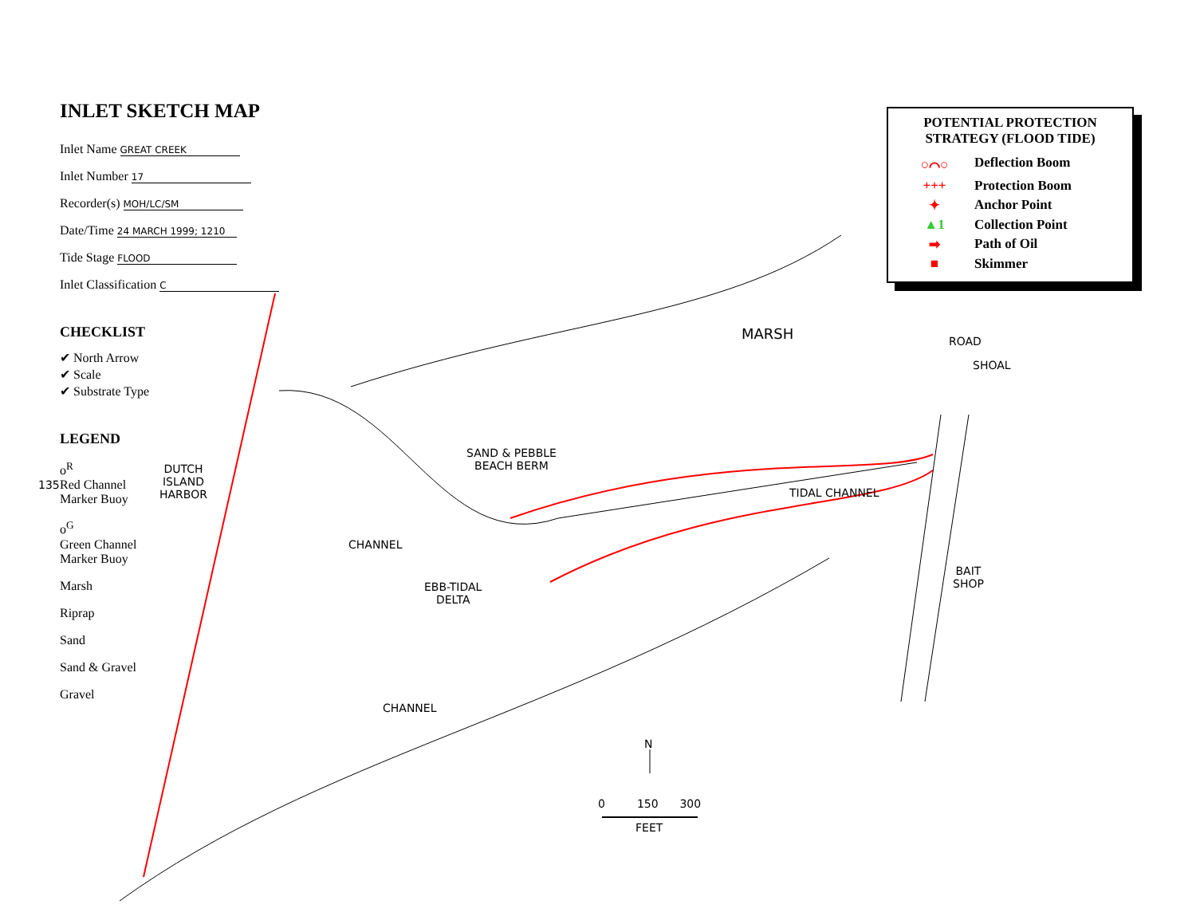INLET SKETCH MAP
Inlet Name GREAT CREEK
Inlet Number 17
Recorder(s) MOH/LC/SM
Date/Time 24 MARCH 1999; 1210
Tide Stage FLOOD
Inlet Classification C
CHECKLIST
✔ North Arrow
✔ Scale
✔ Substrate Type
LEGEND
o<sup>R</sup>
Red Channel
Marker Buoy
o<sup>G</sup>
Green Channel
Marker Buoy
Marsh
Riprap
Sand
Sand & Gravel
Gravel
135
POTENTIAL PROTECTION STRATEGY (FLOOD TIDE)
○⌒○ Deflection Boom
+++ Protection Boom
✦ Anchor Point
▲1 Collection Point
➡ Path of Oil
■ Skimmer
MARSH
DUTCH
ISLAND
HARBOR
SAND & PEBBLE
BEACH BERM
CHANNEL
EBB-TIDAL
DELTA
CHANNEL
TIDAL CHANNEL
ROAD
SHOAL
BAIT
SHOP
N
0 150 300
FEET